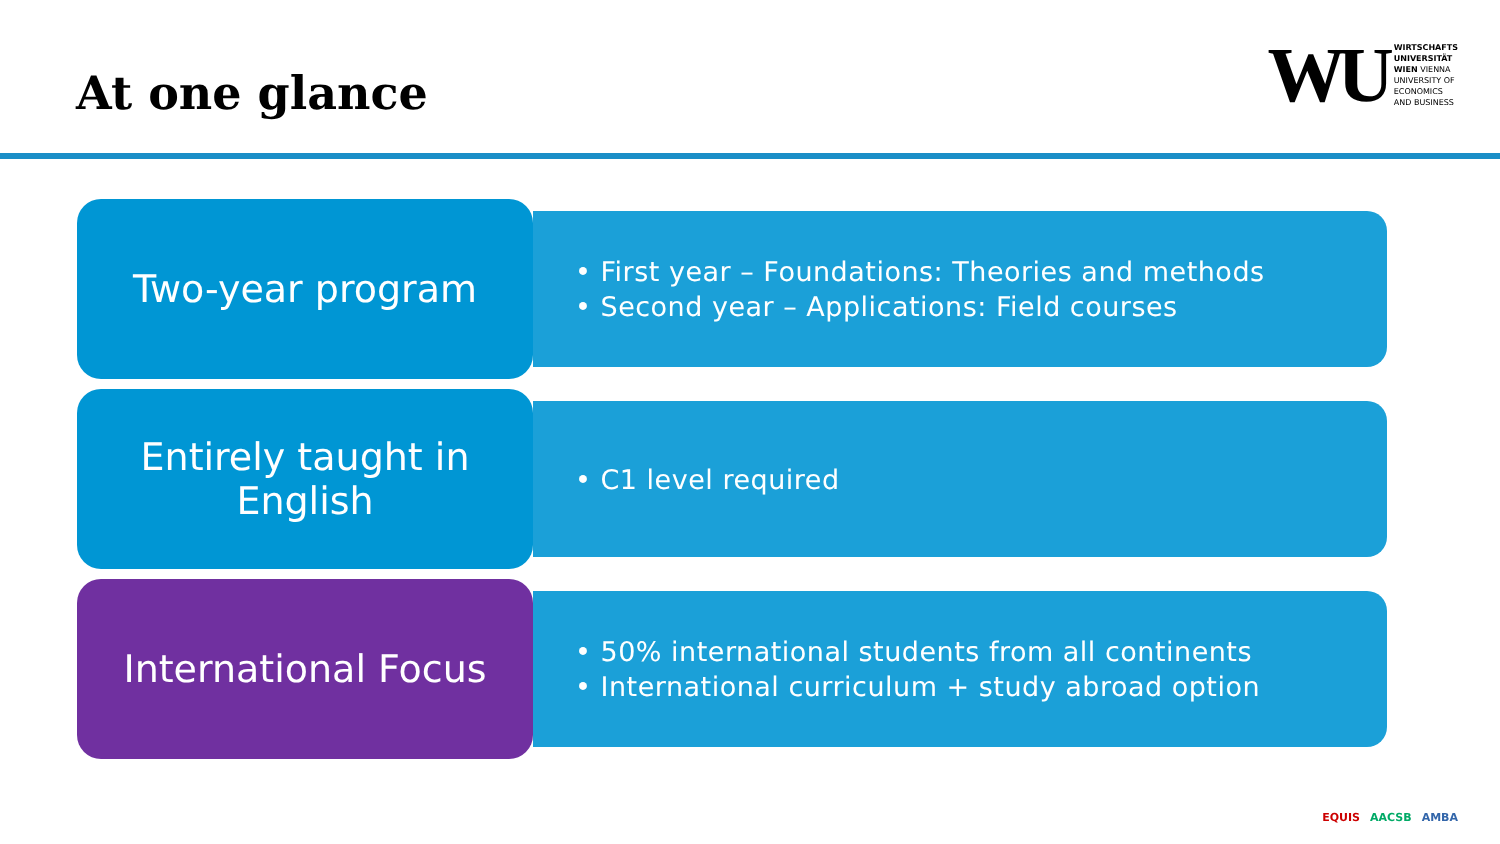At one glance
WU
WIRTSCHAFTS
UNIVERSITÄT
WIEN VIENNA
UNIVERSITY OF
ECONOMICS
AND BUSINESS
Two-year program
• First year – Foundations: Theories and methods
• Second year – Applications: Field courses
Entirely taught in
English
• C1 level required
International Focus
• 50% international students from all continents
• International curriculum + study abroad option
EQUIS AACSB AMBA